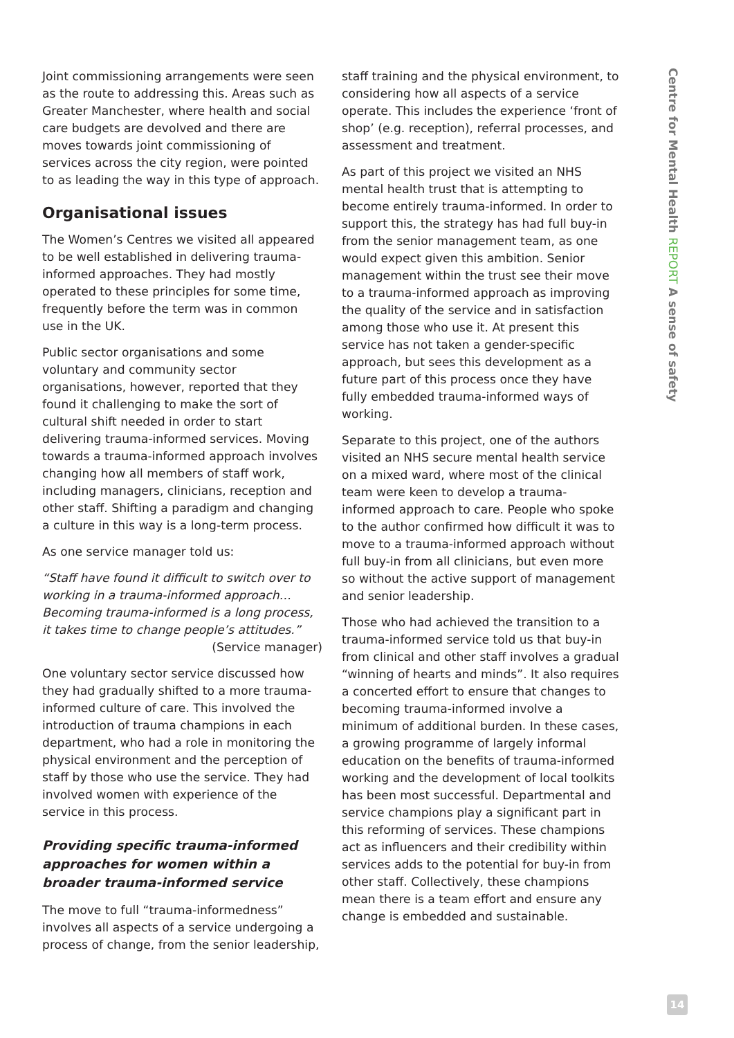Joint commissioning arrangements were seen as the route to addressing this. Areas such as Greater Manchester, where health and social care budgets are devolved and there are moves towards joint commissioning of services across the city region, were pointed to as leading the way in this type of approach.
Organisational issues
The Women’s Centres we visited all appeared to be well established in delivering trauma-informed approaches. They had mostly operated to these principles for some time, frequently before the term was in common use in the UK.
Public sector organisations and some voluntary and community sector organisations, however, reported that they found it challenging to make the sort of cultural shift needed in order to start delivering trauma-informed services. Moving towards a trauma-informed approach involves changing how all members of staff work, including managers, clinicians, reception and other staff. Shifting a paradigm and changing a culture in this way is a long-term process.
As one service manager told us:
“Staff have found it difficult to switch over to working in a trauma-informed approach… Becoming trauma-informed is a long process, it takes time to change people’s attitudes.”
(Service manager)
One voluntary sector service discussed how they had gradually shifted to a more trauma-informed culture of care. This involved the introduction of trauma champions in each department, who had a role in monitoring the physical environment and the perception of staff by those who use the service. They had involved women with experience of the service in this process.
Providing specific trauma-informed approaches for women within a broader trauma-informed service
The move to full “trauma-informedness” involves all aspects of a service undergoing a process of change, from the senior leadership,
staff training and the physical environment, to considering how all aspects of a service operate. This includes the experience ‘front of shop’ (e.g. reception), referral processes, and assessment and treatment.
As part of this project we visited an NHS mental health trust that is attempting to become entirely trauma-informed. In order to support this, the strategy has had full buy-in from the senior management team, as one would expect given this ambition. Senior management within the trust see their move to a trauma-informed approach as improving the quality of the service and in satisfaction among those who use it. At present this service has not taken a gender-specific approach, but sees this development as a future part of this process once they have fully embedded trauma-informed ways of working.
Separate to this project, one of the authors visited an NHS secure mental health service on a mixed ward, where most of the clinical team were keen to develop a trauma-informed approach to care. People who spoke to the author confirmed how difficult it was to move to a trauma-informed approach without full buy-in from all clinicians, but even more so without the active support of management and senior leadership.
Those who had achieved the transition to a trauma-informed service told us that buy-in from clinical and other staff involves a gradual “winning of hearts and minds”. It also requires a concerted effort to ensure that changes to becoming trauma-informed involve a minimum of additional burden. In these cases, a growing programme of largely informal education on the benefits of trauma-informed working and the development of local toolkits has been most successful. Departmental and service champions play a significant part in this reforming of services. These champions act as influencers and their credibility within services adds to the potential for buy-in from other staff. Collectively, these champions mean there is a team effort and ensure any change is embedded and sustainable.
Centre for Mental Health REPORT A sense of safety
14